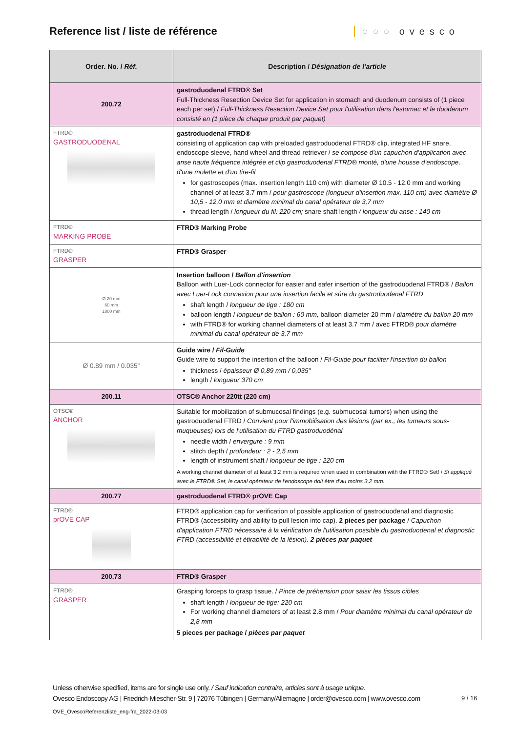Reference list / liste de référence
○○○ ovesco
| Order. No. / Réf. | Description / Désignation de l'article |
| --- | --- |
| 200.72 | gastroduodenal FTRD® Set Full-Thickness Resection Device Set for application in stomach and duodenum consists of (1 piece each per set) / Full-Thickness Resection Device Set pour l'utilisation dans l'estomac et le duodenum consisté en (1 pièce de chaque produit par paquet) |
| FTRD® GASTRODUODENAL | gastroduodenal FTRD® consisting of application cap with preloaded gastroduodenal FTRD® clip, integrated HF snare, endoscope sleeve, hand wheel and thread retriever / se compose d'un capuchon d'application avec anse haute fréquence intégrée et clip gastroduodenal FTRD® monté, d'une housse d'endoscope, d'une molette et d'un tire-fil for gastroscopes (max. insertion length 110 cm) with diameter Ø 10.5 - 12.0 mm and working channel of at least 3.7 mm / pour gastroscope (longueur d'insertion max. 110 cm) avec diamètre Ø 10,5 - 12,0 mm et diamètre minimal du canal opérateur de 3,7 mm thread length / longueur du fil: 220 cm; snare shaft length / longueur du anse : 140 cm |
| FTRD® MARKING PROBE | FTRD® Marking Probe |
| FTRD® GRASPER | FTRD® Grasper |
| Ø 20 mm 60 mm 1800 mm | Insertion balloon / Ballon d'insertion Balloon with Luer-Lock connector for easier and safer insertion of the gastroduodenal FTRD® / Ballon avec Luer-Lock connexion pour une insertion facile et sûre du gastroduodenal FTRD shaft length / longueur de tige : 180 cm balloon length / longueur de ballon : 60 mm, balloon diameter 20 mm / diamètre du ballon 20 mm with FTRD® for working channel diameters of at least 3.7 mm / avec FTRD® pour diamètre minimal du canal opérateur de 3,7 mm |
| Ø 0.89 mm / 0.035" | Guide wire / Fil-Guide Guide wire to support the insertion of the balloon / Fil-Guide pour faciliter l'insertion du ballon thickness / épaisseur Ø 0,89 mm / 0,035" length / longueur 370 cm |
| 200.11 | OTSC® Anchor 220tt (220 cm) |
| OTSC® ANCHOR | Suitable for mobilization of submucosal findings (e.g. submucosal tumors) when using the gastroduodenal FTRD / Convient pour l'immobilisation des lésions (par ex., les tumeurs sous-muqueuses) lors de l'utilisation du FTRD gastroduodénal needle width / envergure : 9 mm stitch depth / profondeur : 2 - 2,5 mm length of instrument shaft / longueur de tige : 220 cm A working channel diameter of at least 3.2 mm is required when used in combination with the FTRD® Set! / Si appliqué avec le FTRD® Set, le canal opérateur de l'endoscope doit être d'au moins 3,2 mm. |
| 200.77 | gastroduodenal FTRD® prOVE Cap |
| FTRD® prOVE CAP | FTRD® application cap for verification of possible application of gastroduodenal and diagnostic FTRD® (accessibility and ability to pull lesion into cap). 2 pieces per package / Capuchon d'application FTRD nécessaire à la vérification de l'utilisation possible du gastroduodenal et diagnostic FTRD (accessibilité et étirabilité de la lésion). 2 pièces par paquet |
| 200.73 | FTRD® Grasper |
| FTRD® GRASPER | Grasping forceps to grasp tissue. / Pince de préhension pour saisir les tissus cibles shaft length / longueur de tige: 220 cm For working channel diameters of at least 2.8 mm / Pour diamètre minimal du canal opérateur de 2,8 mm 5 pieces per package / pièces par paquet |
Unless otherwise specified, items are for single use only. / Sauf indication contraire, articles sont à usage unique.
Ovesco Endoscopy AG | Friedrich-Miescher-Str. 9 | 72076 Tübingen | Germany/Allemagne | order@ovesco.com | www.ovesco.com
9 / 16
OVE_OvescoReferenzliste_eng-fra_2022-03-03